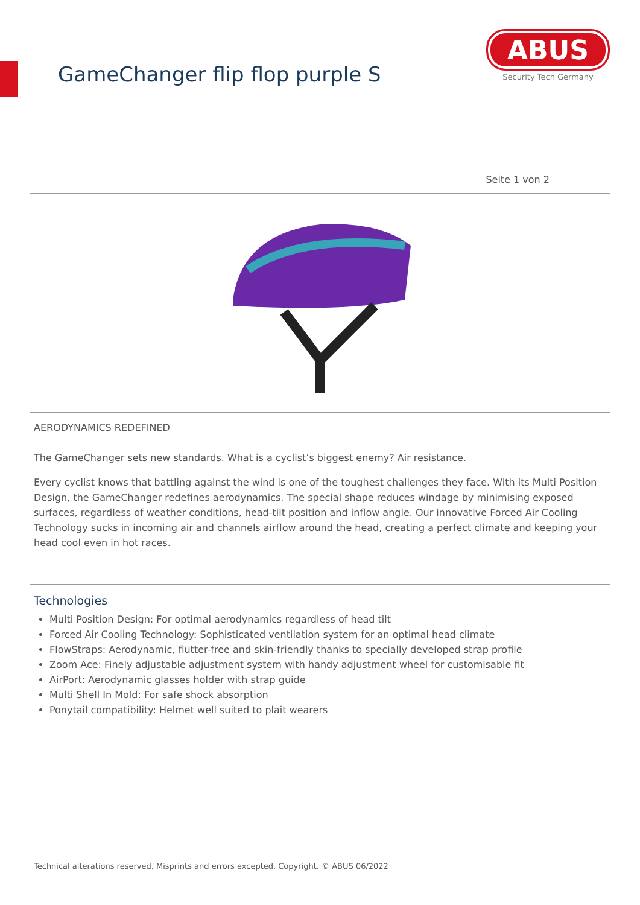GameChanger flip flop purple S
ABUS
Security Tech Germany
Seite 1 von 2
AERODYNAMICS REDEFINED
The GameChanger sets new standards. What is a cyclist’s biggest enemy? Air resistance.
Every cyclist knows that battling against the wind is one of the toughest challenges they face. With its Multi Position Design, the GameChanger redefines aerodynamics. The special shape reduces windage by minimising exposed surfaces, regardless of weather conditions, head-tilt position and inflow angle. Our innovative Forced Air Cooling Technology sucks in incoming air and channels airflow around the head, creating a perfect climate and keeping your head cool even in hot races.
Technologies
Multi Position Design: For optimal aerodynamics regardless of head tilt
Forced Air Cooling Technology: Sophisticated ventilation system for an optimal head climate
FlowStraps: Aerodynamic, flutter-free and skin-friendly thanks to specially developed strap profile
Zoom Ace: Finely adjustable adjustment system with handy adjustment wheel for customisable fit
AirPort: Aerodynamic glasses holder with strap guide
Multi Shell In Mold: For safe shock absorption
Ponytail compatibility: Helmet well suited to plait wearers
Technical alterations reserved. Misprints and errors excepted. Copyright. © ABUS 06/2022